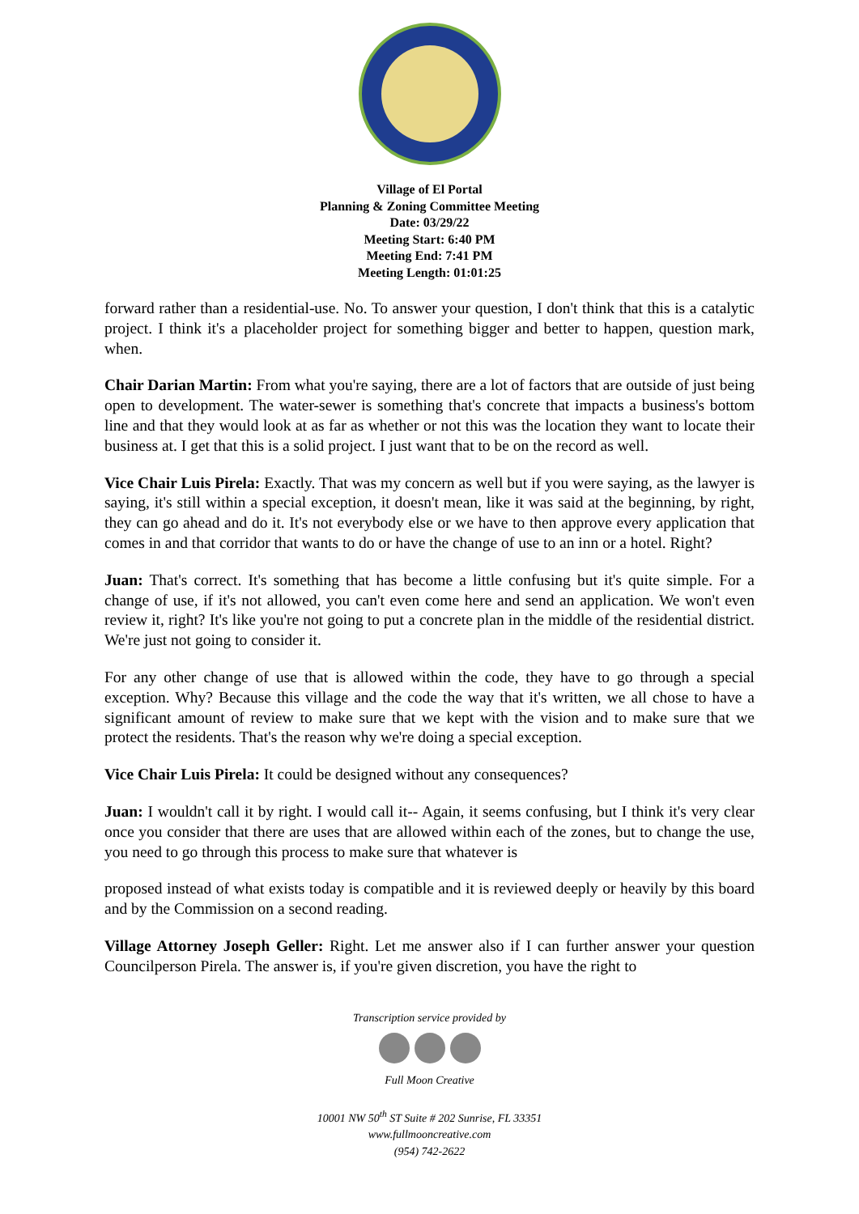Village of El Portal
Planning & Zoning Committee Meeting
Date: 03/29/22
Meeting Start: 6:40 PM
Meeting End: 7:41 PM
Meeting Length: 01:01:25
forward rather than a residential-use. No. To answer your question, I don't think that this is a catalytic project. I think it's a placeholder project for something bigger and better to happen, question mark, when.
Chair Darian Martin: From what you're saying, there are a lot of factors that are outside of just being open to development. The water-sewer is something that's concrete that impacts a business's bottom line and that they would look at as far as whether or not this was the location they want to locate their business at. I get that this is a solid project. I just want that to be on the record as well.
Vice Chair Luis Pirela: Exactly. That was my concern as well but if you were saying, as the lawyer is saying, it's still within a special exception, it doesn't mean, like it was said at the beginning, by right, they can go ahead and do it. It's not everybody else or we have to then approve every application that comes in and that corridor that wants to do or have the change of use to an inn or a hotel. Right?
Juan: That's correct. It's something that has become a little confusing but it's quite simple. For a change of use, if it's not allowed, you can't even come here and send an application. We won't even review it, right? It's like you're not going to put a concrete plan in the middle of the residential district. We're just not going to consider it.
For any other change of use that is allowed within the code, they have to go through a special exception. Why? Because this village and the code the way that it's written, we all chose to have a significant amount of review to make sure that we kept with the vision and to make sure that we protect the residents. That's the reason why we're doing a special exception.
Vice Chair Luis Pirela: It could be designed without any consequences?
Juan: I wouldn't call it by right. I would call it-- Again, it seems confusing, but I think it's very clear once you consider that there are uses that are allowed within each of the zones, but to change the use, you need to go through this process to make sure that whatever is
proposed instead of what exists today is compatible and it is reviewed deeply or heavily by this board and by the Commission on a second reading.
Village Attorney Joseph Geller: Right. Let me answer also if I can further answer your question Councilperson Pirela. The answer is, if you're given discretion, you have the right to
Transcription service provided by
Full Moon Creative
10001 NW 50<sup>th</sup> ST Suite # 202 Sunrise, FL 33351
www.fullmooncreative.com
(954) 742-2622